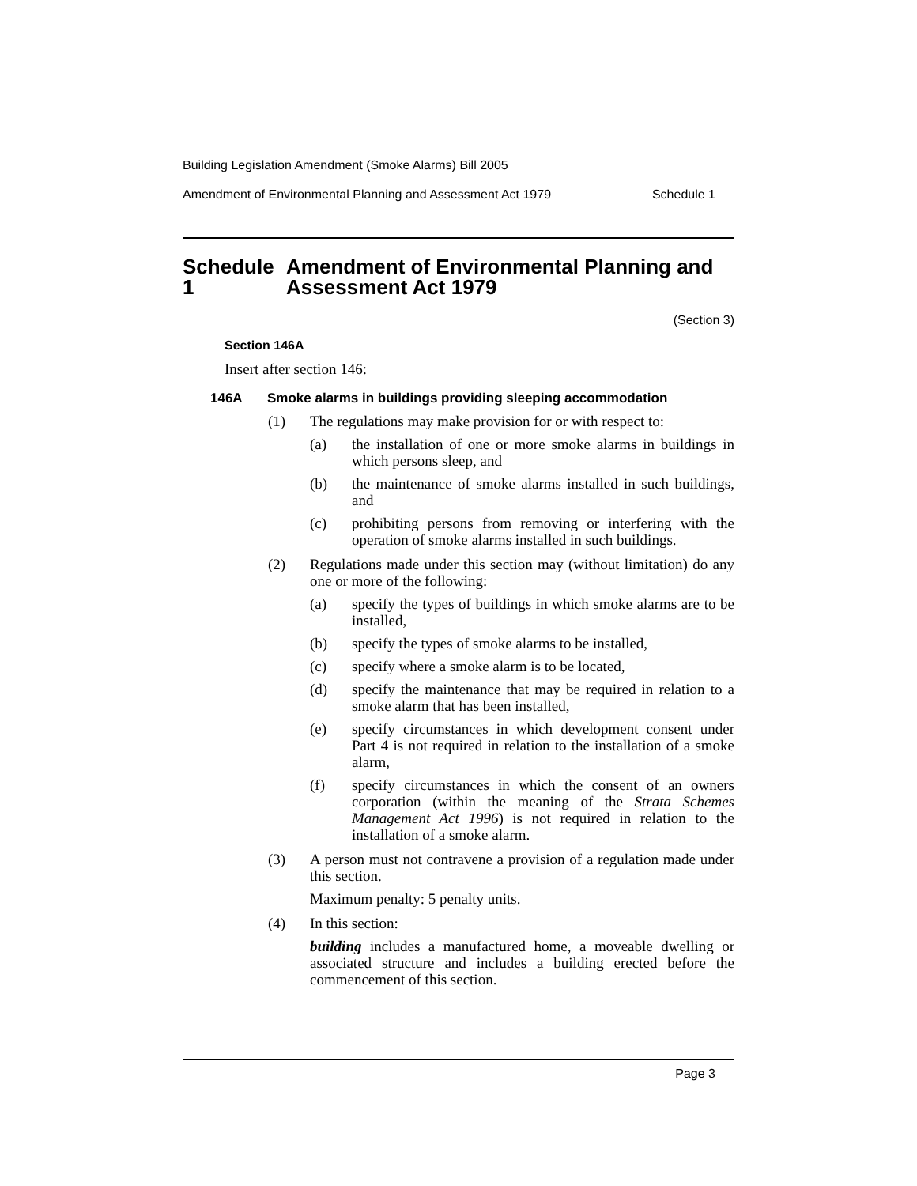Building Legislation Amendment (Smoke Alarms) Bill 2005
Amendment of Environmental Planning and Assessment Act 1979 Schedule 1
Schedule 1 Amendment of Environmental Planning and Assessment Act 1979
(Section 3)
Section 146A
Insert after section 146:
146A Smoke alarms in buildings providing sleeping accommodation
(1) The regulations may make provision for or with respect to:
(a) the installation of one or more smoke alarms in buildings in which persons sleep, and
(b) the maintenance of smoke alarms installed in such buildings, and
(c) prohibiting persons from removing or interfering with the operation of smoke alarms installed in such buildings.
(2) Regulations made under this section may (without limitation) do any one or more of the following:
(a) specify the types of buildings in which smoke alarms are to be installed,
(b) specify the types of smoke alarms to be installed,
(c) specify where a smoke alarm is to be located,
(d) specify the maintenance that may be required in relation to a smoke alarm that has been installed,
(e) specify circumstances in which development consent under Part 4 is not required in relation to the installation of a smoke alarm,
(f) specify circumstances in which the consent of an owners corporation (within the meaning of the Strata Schemes Management Act 1996) is not required in relation to the installation of a smoke alarm.
(3) A person must not contravene a provision of a regulation made under this section.
Maximum penalty: 5 penalty units.
(4) In this section:
building includes a manufactured home, a moveable dwelling or associated structure and includes a building erected before the commencement of this section.
Page 3